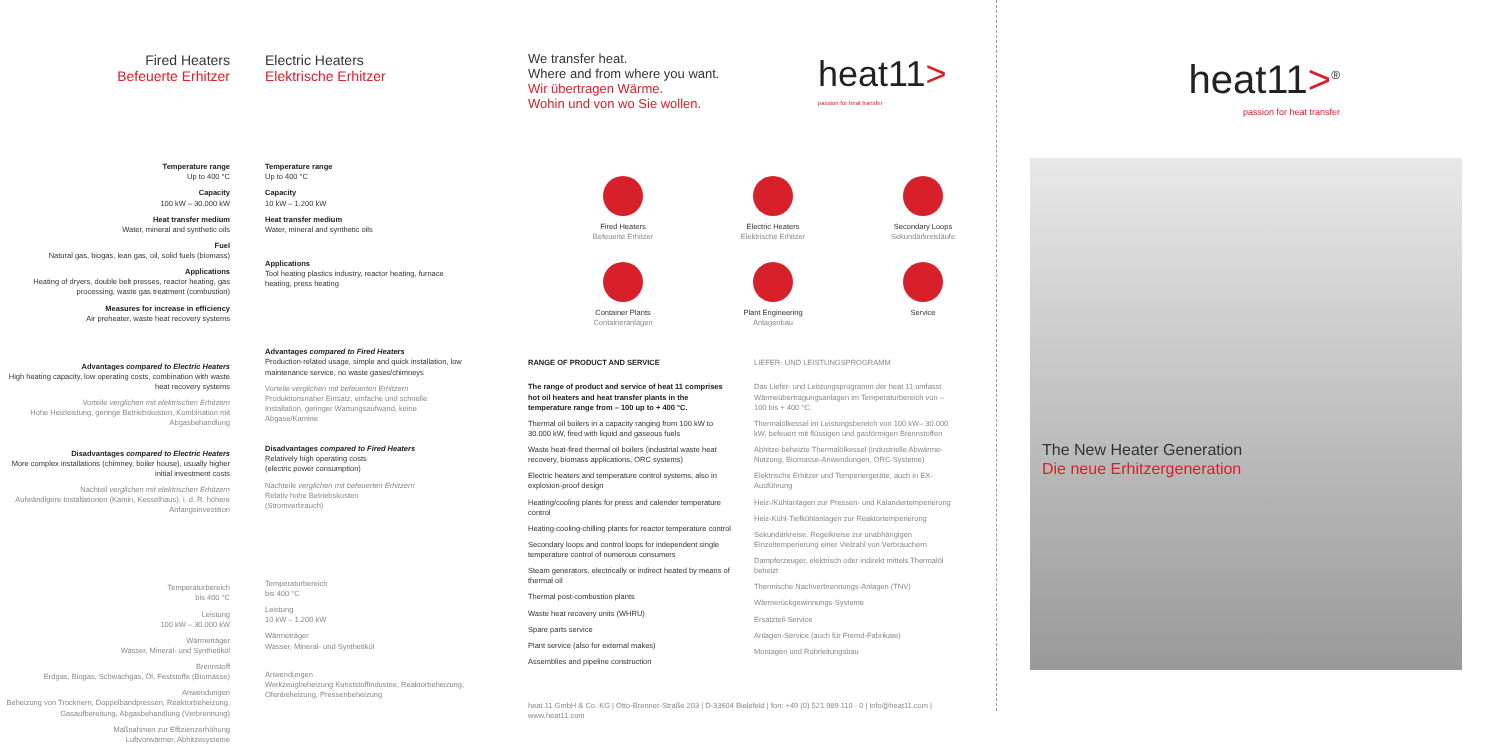Fired Heaters
Befeuerte Erhitzer
Temperature range
Up to 400 °C
Capacity
100 kW – 30.000 kW
Heat transfer medium
Water, mineral and synthetic oils
Fuel
Natural gas, biogas, lean gas, oil, solid fuels (biomass)
Applications
Heating of dryers, double belt presses, reactor heating, gas processing, waste gas treatment (combustion)
Measures for increase in efficiency
Air preheater, waste heat recovery systems
Advantages compared to Electric Heaters
High heating capacity, low operating costs, combination with waste heat recovery systems
Vorteile verglichen mit elektrischen Erhitzern
Hohe Heizleistung, geringe Betriebskosten, Kombination mit Abgasbehandlung
Disadvantages compared to Electric Heaters
More complex installations (chimney, boiler house), usually higher initial investment costs
Nachteil verglichen mit elektrischen Erhitzern
Aufwändigere Installationen (Kamin, Kesselhaus), i. d. R. höhere Anfangsinvestition
Temperaturbereich
bis 400 °C
Leistung
100 kW – 30.000 kW
Wärmeträger
Wasser, Mineral- und Synthetiköl
Brennstoff
Erdgas, Biogas, Schwachgas, Öl, Feststoffe (Biomasse)
Anwendungen
Beheizung von Trocknern, Doppelbandpressen, Reaktorbeheizung, Gasaufbereitung, Abgasbehandlung (Verbrennung)
Maßnahmen zur Effizienzerhöhung
Luftvorwärmer, Abhitzesysteme
Electric Heaters
Elektrische Erhitzer
Temperature range
Up to 400 °C
Capacity
10 kW – 1.200 kW
Heat transfer medium
Water, mineral and synthetic oils
Applications
Tool heating plastics industry, reactor heating, furnace heating, press heating
Advantages compared to Fired Heaters
Production-related usage, simple and quick installation, low maintenance service, no waste gases/chimneys
Vorteile verglichen mit befeuerten Erhitzern
Produktionsnaher Einsatz, einfache und schnelle Installation, geringer Wartungsaufwand, keine Abgase/Kamine
Disadvantages compared to Fired Heaters
Relatively high operating costs
(electric power consumption)
Nachteile verglichen mit befeuerten Erhitzern
Relativ hohe Betriebskosten
(Stromverbrauch)
Temperaturbereich
bis 400 °C
Leistung
10 kW – 1.200 kW
Wärmeträger
Wasser, Mineral- und Synthetiköl
Anwendungen
Werkzeugbeheizung Kunststoffindustrie, Reaktorbeheizung, Ofenbeheizung, Pressenbeheizung
We transfer heat.
Where and from where you want.
Wir übertragen Wärme.
Wohin und von wo Sie wollen.
heat11>
passion for heat transfer
Fired Heaters
Befeuerte Erhitzer
Electric Heaters
Elektrische Erhitzer
Secondary Loops
Sekundärkreisläufe
Container Plants
Containeranlagen
Plant Engineering
Anlagenbau
Service
RANGE OF PRODUCT AND SERVICE
The range of product and service of heat 11 comprises hot oil heaters and heat transfer plants in the temperature range from – 100 up to + 400 °C.
Thermal oil boilers in a capacity ranging from 100 kW to 30.000 kW, fired with liquid and gaseous fuels
Waste heat-fired thermal oil boilers (industrial waste heat recovery, biomass applications, ORC systems)
Electric heaters and temperature control systems, also in explosion-proof design
Heating/cooling plants for press and calender temperature control
Heating-cooling-chilling plants for reactor temperature control
Secondary loops and control loops for independent single temperature control of numerous consumers
Steam generators, electrically or indirect heated by means of thermal oil
Thermal post-combustion plants
Waste heat recovery units (WHRU)
Spare parts service
Plant service (also for external makes)
Assemblies and pipeline construction
LIEFER- UND LEISTUNGSPROGRAMM
Das Liefer- und Leistungsprogramm der heat 11 umfasst Wärmeübertragungsanlagen im Temperaturbereich von – 100 bis + 400 °C.
Thermalölkessel im Leistungsbereich von 100 kW– 30.000 kW, befeuert mit flüssigen und gasförmigen Brennstoffen
Abhitze-beheizte Thermalölkessel (industrielle Abwärme-Nutzung, Biomasse-Anwendungen, ORC-Systeme)
Elektrische Erhitzer und Temperiergeräte, auch in EX-Ausführung
Heiz-/Kühlanlagen zur Pressen- und Kalandertemperierung
Heiz-Kühl-Tiefkühlanlagen zur Reaktortemperierung
Sekundärkreise, Regelkreise zur unabhängigen Einzeltemperierung einer Vielzahl von Verbrauchern
Dampferzeuger, elektrisch oder indirekt mittels Thermalöl beheizt
Thermische Nachverbrennungs-Anlagen (TNV)
Wärmerückgewinnungs-Systeme
Ersatzteil-Service
Anlagen-Service (auch für Fremd-Fabrikate)
Montagen und Rohrleitungsbau
heat 11 GmbH & Co. KG | Otto-Brenner-Straße 203 | D-33604 Bielefeld | fon: +49 (0) 521 989 110 - 0 | info@heat11.com | www.heat11.com
heat11><sup>®</sup>
passion for heat transfer
The New Heater Generation
Die neue Erhitzergeneration